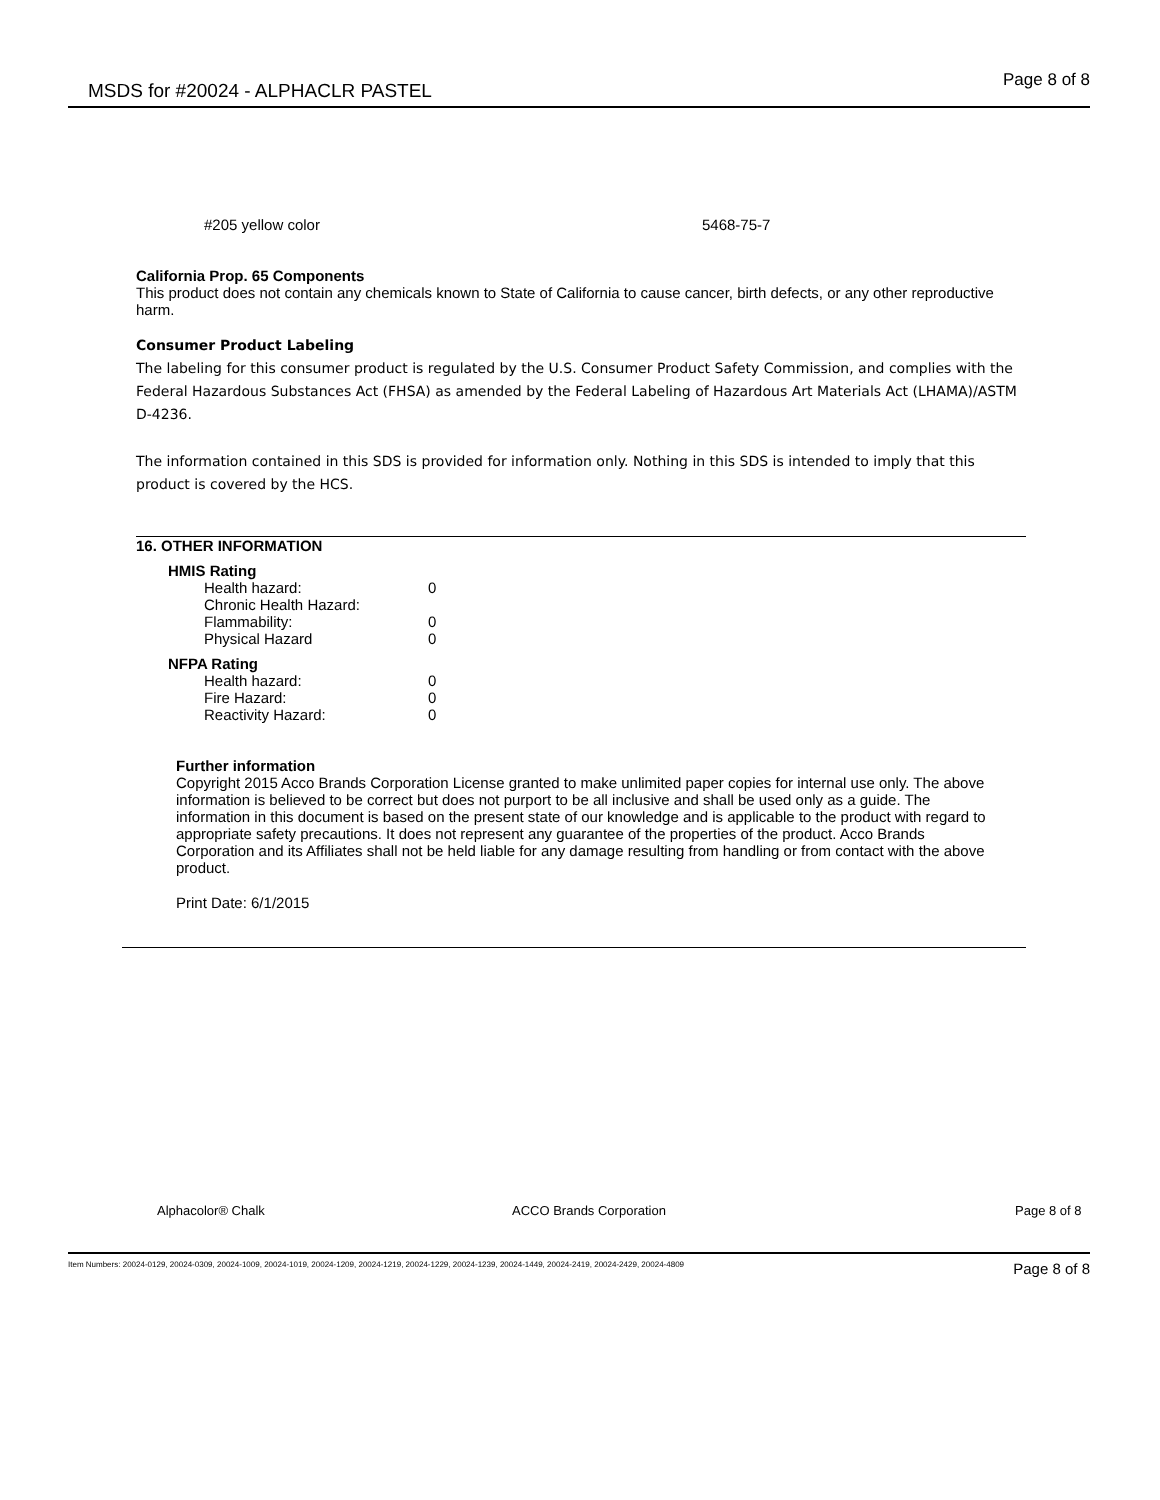MSDS for #20024 - ALPHACLR PASTEL Page 8 of 8
#205 yellow color 5468-75-7
California Prop. 65 Components
This product does not contain any chemicals known to State of California to cause cancer, birth defects, or any other reproductive harm.
Consumer Product Labeling
The labeling for this consumer product is regulated by the U.S. Consumer Product Safety Commission, and complies with the Federal Hazardous Substances Act (FHSA) as amended by the Federal Labeling of Hazardous Art Materials Act (LHAMA)/ASTM D-4236.
The information contained in this SDS is provided for information only. Nothing in this SDS is intended to imply that this product is covered by the HCS.
16. OTHER INFORMATION
HMIS Rating
| Health hazard: | 0 |
| Chronic Health Hazard: | |
| Flammability: | 0 |
| Physical Hazard | 0 |
NFPA Rating
| Health hazard: | 0 |
| Fire Hazard: | 0 |
| Reactivity Hazard: | 0 |
Further information
Copyright 2015 Acco Brands Corporation License granted to make unlimited paper copies for internal use only. The above information is believed to be correct but does not purport to be all inclusive and shall be used only as a guide. The information in this document is based on the present state of our knowledge and is applicable to the product with regard to appropriate safety precautions. It does not represent any guarantee of the properties of the product. Acco Brands Corporation and its Affiliates shall not be held liable for any damage resulting from handling or from contact with the above product.
Print Date: 6/1/2015
Alphacolor® Chalk ACCO Brands Corporation Page 8 of 8
Item Numbers: 20024-0129, 20024-0309, 20024-1009, 20024-1019, 20024-1209, 20024-1219, 20024-1229, 20024-1239, 20024-1449, 20024-2419, 20024-2429, 20024-4809 Page 8 of 8